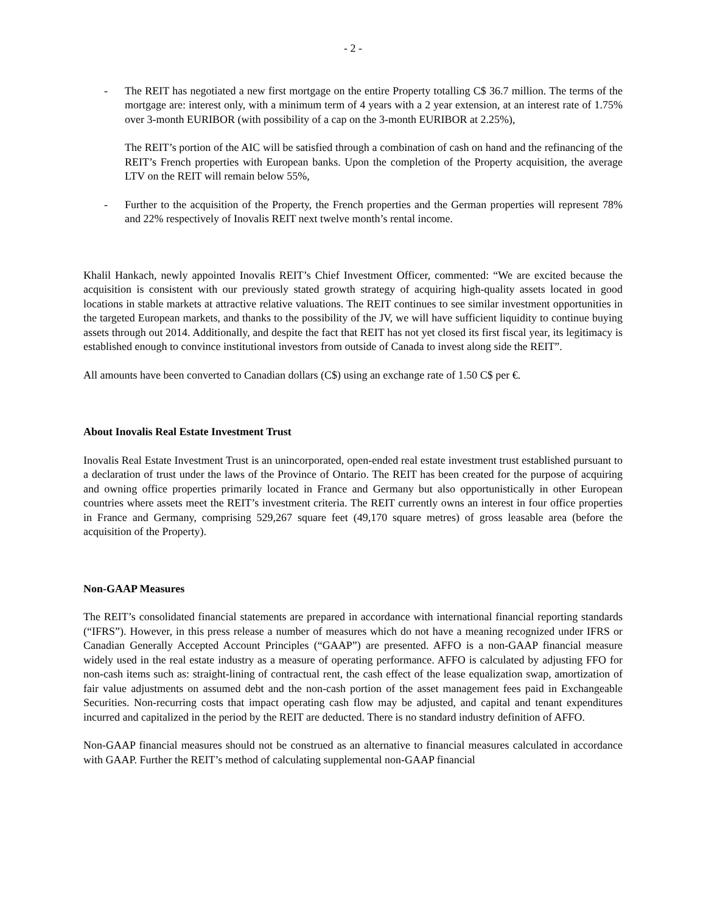- 2 -
- The REIT has negotiated a new first mortgage on the entire Property totalling C$ 36.7 million. The terms of the mortgage are: interest only, with a minimum term of 4 years with a 2 year extension, at an interest rate of 1.75% over 3-month EURIBOR (with possibility of a cap on the 3-month EURIBOR at 2.25%),
The REIT’s portion of the AIC will be satisfied through a combination of cash on hand and the refinancing of the REIT’s French properties with European banks. Upon the completion of the Property acquisition, the average LTV on the REIT will remain below 55%,
- Further to the acquisition of the Property, the French properties and the German properties will represent 78% and 22% respectively of Inovalis REIT next twelve month’s rental income.
Khalil Hankach, newly appointed Inovalis REIT’s Chief Investment Officer, commented: “We are excited because the acquisition is consistent with our previously stated growth strategy of acquiring high-quality assets located in good locations in stable markets at attractive relative valuations. The REIT continues to see similar investment opportunities in the targeted European markets, and thanks to the possibility of the JV, we will have sufficient liquidity to continue buying assets through out 2014. Additionally, and despite the fact that REIT has not yet closed its first fiscal year, its legitimacy is established enough to convince institutional investors from outside of Canada to invest along side the REIT”.
All amounts have been converted to Canadian dollars (C$) using an exchange rate of 1.50 C$ per €.
About Inovalis Real Estate Investment Trust
Inovalis Real Estate Investment Trust is an unincorporated, open-ended real estate investment trust established pursuant to a declaration of trust under the laws of the Province of Ontario. The REIT has been created for the purpose of acquiring and owning office properties primarily located in France and Germany but also opportunistically in other European countries where assets meet the REIT’s investment criteria. The REIT currently owns an interest in four office properties in France and Germany, comprising 529,267 square feet (49,170 square metres) of gross leasable area (before the acquisition of the Property).
Non-GAAP Measures
The REIT’s consolidated financial statements are prepared in accordance with international financial reporting standards (“IFRS”). However, in this press release a number of measures which do not have a meaning recognized under IFRS or Canadian Generally Accepted Account Principles (“GAAP”) are presented. AFFO is a non-GAAP financial measure widely used in the real estate industry as a measure of operating performance. AFFO is calculated by adjusting FFO for non-cash items such as: straight-lining of contractual rent, the cash effect of the lease equalization swap, amortization of fair value adjustments on assumed debt and the non-cash portion of the asset management fees paid in Exchangeable Securities. Non-recurring costs that impact operating cash flow may be adjusted, and capital and tenant expenditures incurred and capitalized in the period by the REIT are deducted. There is no standard industry definition of AFFO.
Non-GAAP financial measures should not be construed as an alternative to financial measures calculated in accordance with GAAP. Further the REIT’s method of calculating supplemental non-GAAP financial